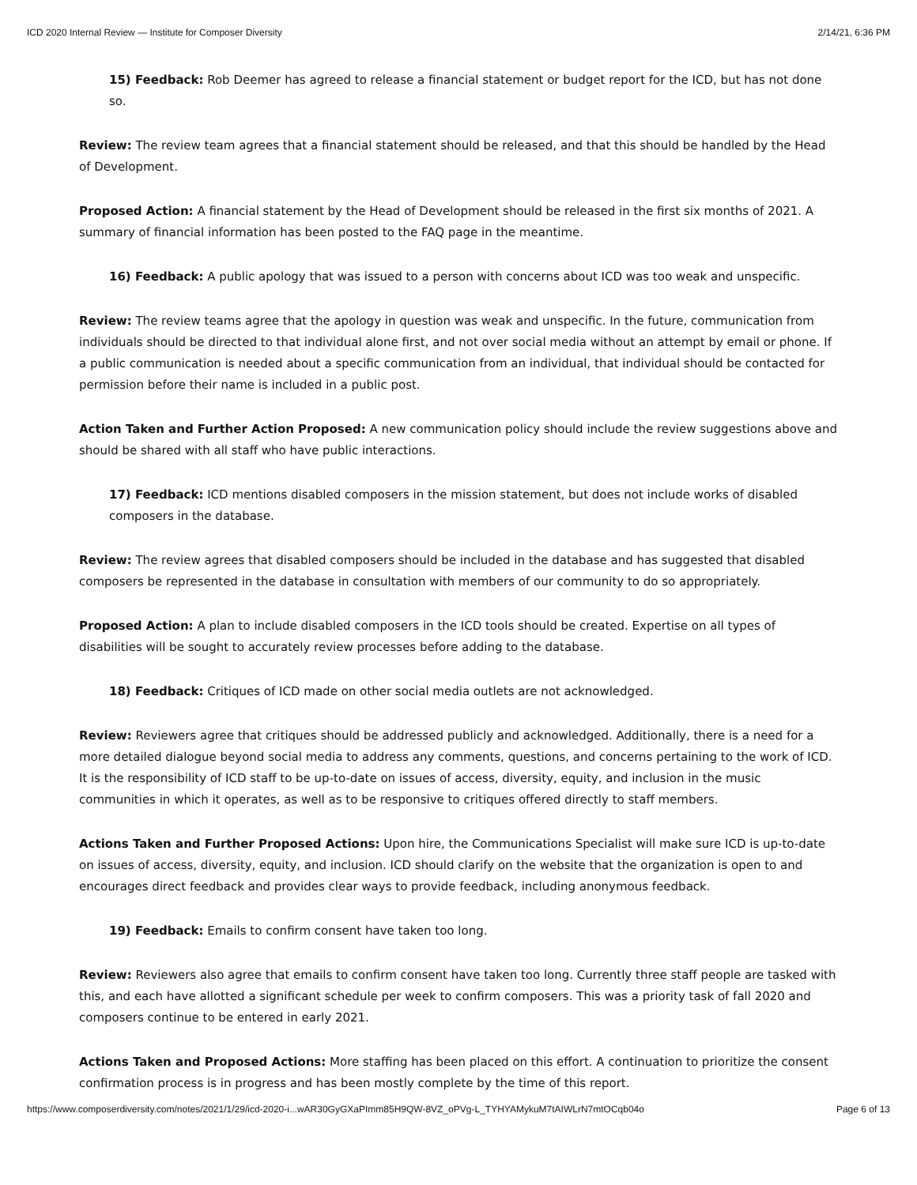ICD 2020 Internal Review — Institute for Composer Diversity 2/14/21, 6:36 PM
15) Feedback: Rob Deemer has agreed to release a financial statement or budget report for the ICD, but has not done so.
Review: The review team agrees that a financial statement should be released, and that this should be handled by the Head of Development.
Proposed Action: A financial statement by the Head of Development should be released in the first six months of 2021. A summary of financial information has been posted to the FAQ page in the meantime.
16) Feedback: A public apology that was issued to a person with concerns about ICD was too weak and unspecific.
Review: The review teams agree that the apology in question was weak and unspecific. In the future, communication from individuals should be directed to that individual alone first, and not over social media without an attempt by email or phone. If a public communication is needed about a specific communication from an individual, that individual should be contacted for permission before their name is included in a public post.
Action Taken and Further Action Proposed: A new communication policy should include the review suggestions above and should be shared with all staff who have public interactions.
17) Feedback: ICD mentions disabled composers in the mission statement, but does not include works of disabled composers in the database.
Review: The review agrees that disabled composers should be included in the database and has suggested that disabled composers be represented in the database in consultation with members of our community to do so appropriately.
Proposed Action: A plan to include disabled composers in the ICD tools should be created. Expertise on all types of disabilities will be sought to accurately review processes before adding to the database.
18) Feedback: Critiques of ICD made on other social media outlets are not acknowledged.
Review: Reviewers agree that critiques should be addressed publicly and acknowledged. Additionally, there is a need for a more detailed dialogue beyond social media to address any comments, questions, and concerns pertaining to the work of ICD. It is the responsibility of ICD staff to be up-to-date on issues of access, diversity, equity, and inclusion in the music communities in which it operates, as well as to be responsive to critiques offered directly to staff members.
Actions Taken and Further Proposed Actions: Upon hire, the Communications Specialist will make sure ICD is up-to-date on issues of access, diversity, equity, and inclusion. ICD should clarify on the website that the organization is open to and encourages direct feedback and provides clear ways to provide feedback, including anonymous feedback.
19) Feedback: Emails to confirm consent have taken too long.
Review: Reviewers also agree that emails to confirm consent have taken too long. Currently three staff people are tasked with this, and each have allotted a significant schedule per week to confirm composers. This was a priority task of fall 2020 and composers continue to be entered in early 2021.
Actions Taken and Proposed Actions: More staffing has been placed on this effort. A continuation to prioritize the consent confirmation process is in progress and has been mostly complete by the time of this report.
https://www.composerdiversity.com/notes/2021/1/29/icd-2020-i...wAR30GyGXaPImm85H9QW-8VZ_oPVg-L_TYHYAMykuM7tAIWLrN7mtOCqb04o Page 6 of 13